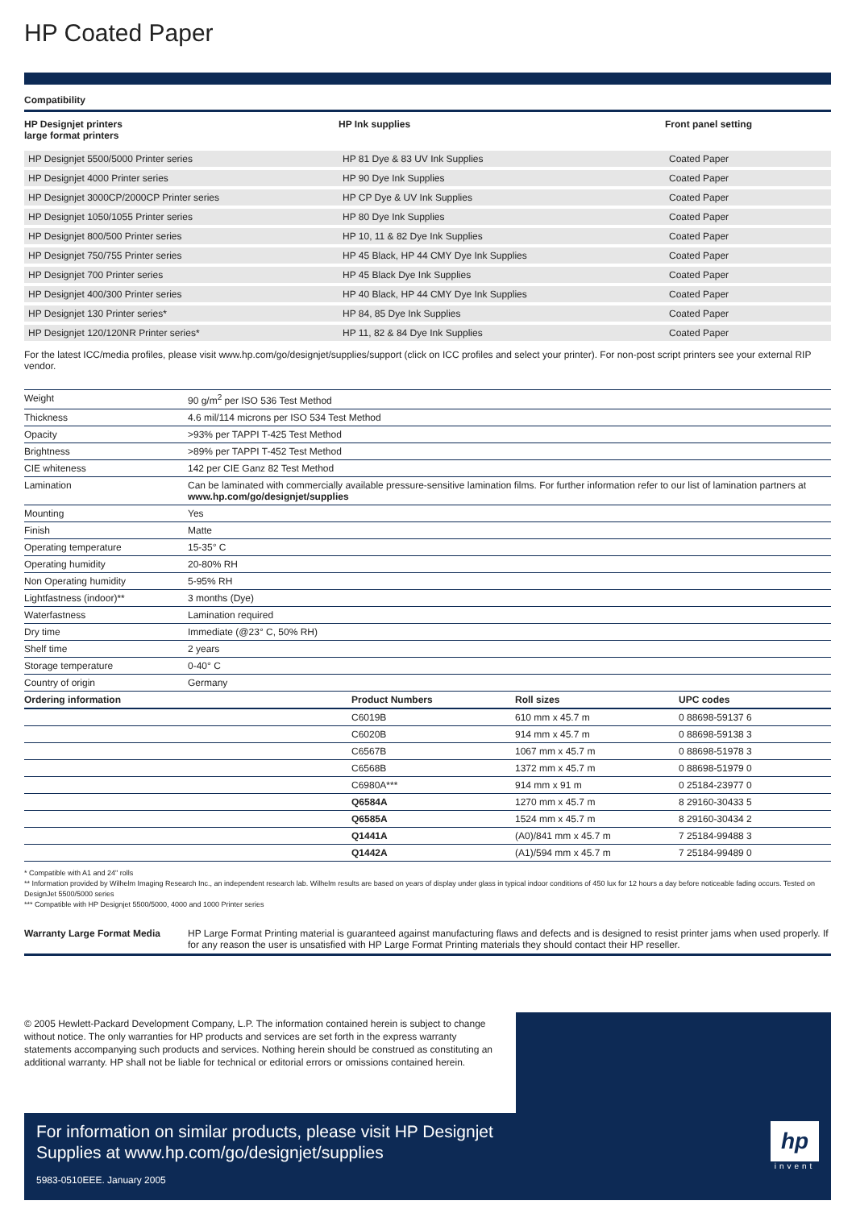HP Coated Paper
Compatibility
| HP Designjet printers large format printers | HP Ink supplies | Front panel setting |
| --- | --- | --- |
| HP Designjet 5500/5000 Printer series | HP 81 Dye & 83 UV Ink Supplies | Coated Paper |
| HP Designjet 4000 Printer series | HP 90 Dye Ink Supplies | Coated Paper |
| HP Designjet 3000CP/2000CP Printer series | HP CP Dye & UV Ink Supplies | Coated Paper |
| HP Designjet 1050/1055 Printer series | HP 80 Dye Ink Supplies | Coated Paper |
| HP Designjet 800/500 Printer series | HP 10, 11 & 82 Dye Ink Supplies | Coated Paper |
| HP Designjet 750/755 Printer series | HP 45 Black, HP 44 CMY Dye Ink Supplies | Coated Paper |
| HP Designjet 700 Printer series | HP 45 Black Dye Ink Supplies | Coated Paper |
| HP Designjet 400/300 Printer series | HP 40 Black, HP 44 CMY Dye Ink Supplies | Coated Paper |
| HP Designjet 130 Printer series* | HP 84, 85 Dye Ink Supplies | Coated Paper |
| HP Designjet 120/120NR Printer series* | HP 11, 82 & 84 Dye Ink Supplies | Coated Paper |
For the latest ICC/media profiles, please visit www.hp.com/go/designjet/supplies/support (click on ICC profiles and select your printer). For non-post script printers see your external RIP vendor.
| Weight | 90 g/m<sup>2</sup> per ISO 536 Test Method |
| Thickness | 4.6 mil/114 microns per ISO 534 Test Method |
| Opacity | >93% per TAPPI T-425 Test Method |
| Brightness | >89% per TAPPI T-452 Test Method |
| CIE whiteness | 142 per CIE Ganz 82 Test Method |
| Lamination | Can be laminated with commercially available pressure-sensitive lamination films. For further information refer to our list of lamination partners at www.hp.com/go/designjet/supplies |
| Mounting | Yes |
| Finish | Matte |
| Operating temperature | 15-35° C |
| Operating humidity | 20-80% RH |
| Non Operating humidity | 5-95% RH |
| Lightfastness (indoor)** | 3 months (Dye) |
| Waterfastness | Lamination required |
| Dry time | Immediate (@23° C, 50% RH) |
| Shelf time | 2 years |
| Storage temperature | 0-40° C |
| Country of origin | Germany |
| Ordering information | Product Numbers | Roll sizes | UPC codes |
| --- | --- | --- | --- |
| | C6019B | 610 mm x 45.7 m | 0 88698-59137 6 |
| | C6020B | 914 mm x 45.7 m | 0 88698-59138 3 |
| | C6567B | 1067 mm x 45.7 m | 0 88698-51978 3 |
| | C6568B | 1372 mm x 45.7 m | 0 88698-51979 0 |
| | C6980A*** | 914 mm x 91 m | 0 25184-23977 0 |
| | Q6584A | 1270 mm x 45.7 m | 8 29160-30433 5 |
| | Q6585A | 1524 mm x 45.7 m | 8 29160-30434 2 |
| | Q1441A | (A0)/841 mm x 45.7 m | 7 25184-99488 3 |
| | Q1442A | (A1)/594 mm x 45.7 m | 7 25184-99489 0 |
* Compatible with A1 and 24" rolls
** Information provided by Wilhelm Imaging Research Inc., an independent research lab. Wilhelm results are based on years of display under glass in typical indoor conditions of 450 lux for 12 hours a day before noticeable fading occurs. Tested on DesignJet 5500/5000 series
*** Compatible with HP Designjet 5500/5000, 4000 and 1000 Printer series
Warranty Large Format Media HP Large Format Printing material is guaranteed against manufacturing flaws and defects and is designed to resist printer jams when used properly. If for any reason the user is unsatisfied with HP Large Format Printing materials they should contact their HP reseller.
© 2005 Hewlett-Packard Development Company, L.P. The information contained herein is subject to change without notice. The only warranties for HP products and services are set forth in the express warranty statements accompanying such products and services. Nothing herein should be construed as constituting an additional warranty. HP shall not be liable for technical or editorial errors or omissions contained herein.
For information on similar products, please visit HP Designjet
Supplies at www.hp.com/go/designjet/supplies
5983-0510EEE. January 2005
hp
invent